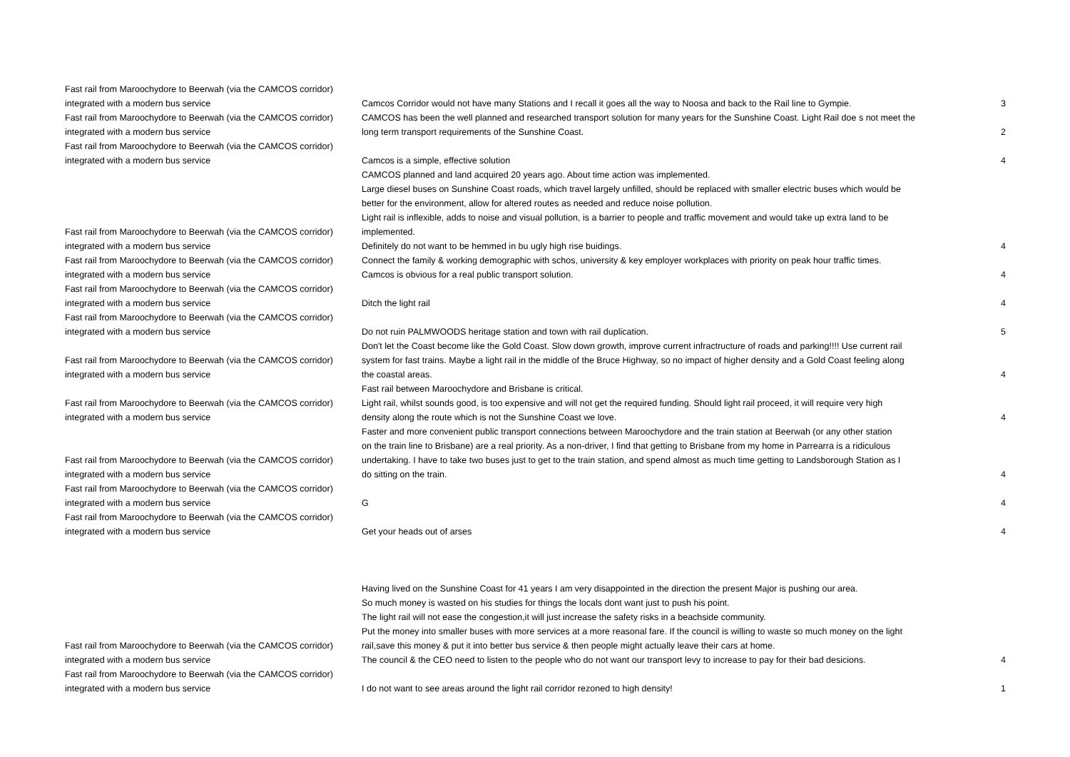| Fast rail from Maroochydore to Beerwah (via the CAMCOS corridor) integrated with a modern bus service | Camcos Corridor would not have many Stations and I recall it goes all the way to Noosa and back to the Rail line to Gympie. | 3 |
| Fast rail from Maroochydore to Beerwah (via the CAMCOS corridor) integrated with a modern bus service | CAMCOS has been the well planned and researched transport solution for many years for the Sunshine Coast. Light Rail doe s not meet the long term transport requirements of the Sunshine Coast. | 2 |
| Fast rail from Maroochydore to Beerwah (via the CAMCOS corridor) integrated with a modern bus service | Camcos is a simple, effective solution | 4 |
| Fast rail from Maroochydore to Beerwah (via the CAMCOS corridor) integrated with a modern bus service | CAMCOS planned and land acquired 20 years ago. About time action was implemented. Large diesel buses on Sunshine Coast roads, which travel largely unfilled, should be replaced with smaller electric buses which would be better for the environment, allow for altered routes as needed and reduce noise pollution. Light rail is inflexible, adds to noise and visual pollution, is a barrier to people and traffic movement and would take up extra land to be implemented. Definitely do not want to be hemmed in bu ugly high rise buidings. | 4 |
| Fast rail from Maroochydore to Beerwah (via the CAMCOS corridor) integrated with a modern bus service | Connect the family & working demographic with schos, university & key employer workplaces with priority on peak hour traffic times. Camcos is obvious for a real public transport solution. | 4 |
| Fast rail from Maroochydore to Beerwah (via the CAMCOS corridor) integrated with a modern bus service | Ditch the light rail | 4 |
| Fast rail from Maroochydore to Beerwah (via the CAMCOS corridor) integrated with a modern bus service | Do not ruin PALMWOODS heritage station and town with rail duplication. | 5 |
| Fast rail from Maroochydore to Beerwah (via the CAMCOS corridor) integrated with a modern bus service | Don't let the Coast become like the Gold Coast. Slow down growth, improve current infractructure of roads and parking!!!! Use current rail system for fast trains. Maybe a light rail in the middle of the Bruce Highway, so no impact of higher density and a Gold Coast feeling along the coastal areas. | 4 |
| Fast rail from Maroochydore to Beerwah (via the CAMCOS corridor) integrated with a modern bus service | Fast rail between Maroochydore and Brisbane is critical. Light rail, whilst sounds good, is too expensive and will not get the required funding. Should light rail proceed, it will require very high density along the route which is not the Sunshine Coast we love. | 4 |
| Fast rail from Maroochydore to Beerwah (via the CAMCOS corridor) integrated with a modern bus service | Faster and more convenient public transport connections between Maroochydore and the train station at Beerwah (or any other station on the train line to Brisbane) are a real priority. As a non-driver, I find that getting to Brisbane from my home in Parrearra is a ridiculous undertaking. I have to take two buses just to get to the train station, and spend almost as much time getting to Landsborough Station as I do sitting on the train. | 4 |
| Fast rail from Maroochydore to Beerwah (via the CAMCOS corridor) integrated with a modern bus service | G | 4 |
| Fast rail from Maroochydore to Beerwah (via the CAMCOS corridor) integrated with a modern bus service | Get your heads out of arses | 4 |
| Fast rail from Maroochydore to Beerwah (via the CAMCOS corridor) integrated with a modern bus service | Having lived on the Sunshine Coast for 41 years I am very disappointed in the direction the present Major is pushing our area. So much money is wasted on his studies for things the locals dont want just to push his point. The light rail will not ease the congestion,it will just increase the safety risks in a beachside community. Put the money into smaller buses with more services at a more reasonal fare. If the council is willing to waste so much money on the light rail,save this money & put it into better bus service & then people might actually leave their cars at home. The council & the CEO need to listen to the people who do not want our transport levy to increase to pay for their bad desicions. | 4 |
| Fast rail from Maroochydore to Beerwah (via the CAMCOS corridor) integrated with a modern bus service | I do not want to see areas around the light rail corridor rezoned to high density! | 1 |